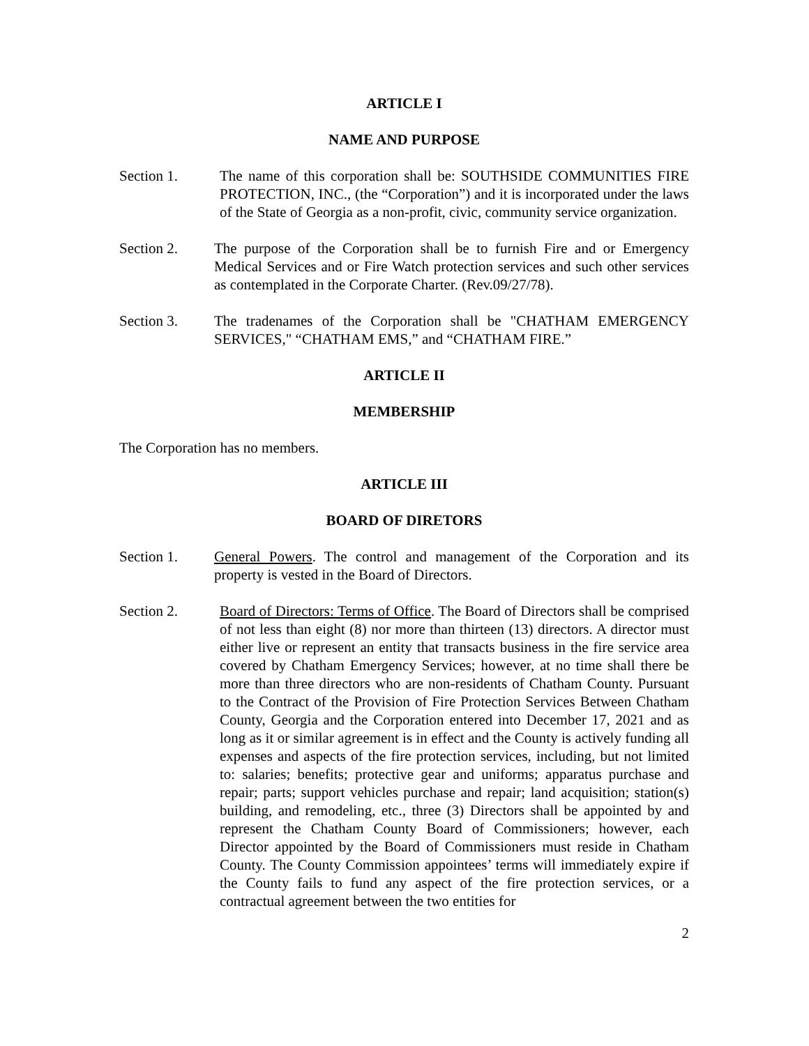ARTICLE I
NAME AND PURPOSE
Section 1. The name of this corporation shall be: SOUTHSIDE COMMUNITIES FIRE PROTECTION, INC., (the “Corporation”) and it is incorporated under the laws of the State of Georgia as a non-profit, civic, community service organization.
Section 2. The purpose of the Corporation shall be to furnish Fire and or Emergency Medical Services and or Fire Watch protection services and such other services as contemplated in the Corporate Charter. (Rev.09/27/78).
Section 3. The tradenames of the Corporation shall be "CHATHAM EMERGENCY SERVICES," “CHATHAM EMS,” and “CHATHAM FIRE.”
ARTICLE II
MEMBERSHIP
The Corporation has no members.
ARTICLE III
BOARD OF DIRETORS
Section 1. General Powers. The control and management of the Corporation and its property is vested in the Board of Directors.
Section 2. Board of Directors: Terms of Office. The Board of Directors shall be comprised of not less than eight (8) nor more than thirteen (13) directors. A director must either live or represent an entity that transacts business in the fire service area covered by Chatham Emergency Services; however, at no time shall there be more than three directors who are non-residents of Chatham County. Pursuant to the Contract of the Provision of Fire Protection Services Between Chatham County, Georgia and the Corporation entered into December 17, 2021 and as long as it or similar agreement is in effect and the County is actively funding all expenses and aspects of the fire protection services, including, but not limited to: salaries; benefits; protective gear and uniforms; apparatus purchase and repair; parts; support vehicles purchase and repair; land acquisition; station(s) building, and remodeling, etc., three (3) Directors shall be appointed by and represent the Chatham County Board of Commissioners; however, each Director appointed by the Board of Commissioners must reside in Chatham County. The County Commission appointees’ terms will immediately expire if the County fails to fund any aspect of the fire protection services, or a contractual agreement between the two entities for
2